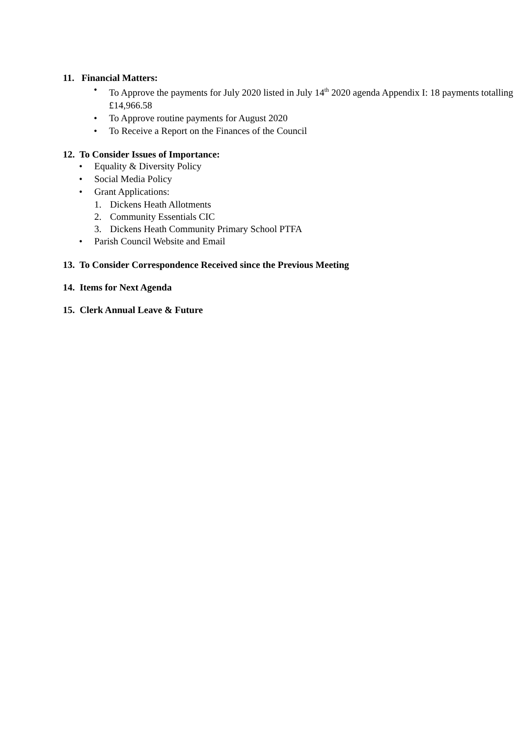11. Financial Matters:
• To Approve the payments for July 2020 listed in July 14<sup>th</sup> 2020 agenda Appendix I: 18 payments totalling £14,966.58
• To Approve routine payments for August 2020
• To Receive a Report on the Finances of the Council
12. To Consider Issues of Importance:
• Equality & Diversity Policy
• Social Media Policy
• Grant Applications:
1. Dickens Heath Allotments
2. Community Essentials CIC
3. Dickens Heath Community Primary School PTFA
• Parish Council Website and Email
13. To Consider Correspondence Received since the Previous Meeting
14. Items for Next Agenda
15. Clerk Annual Leave & Future